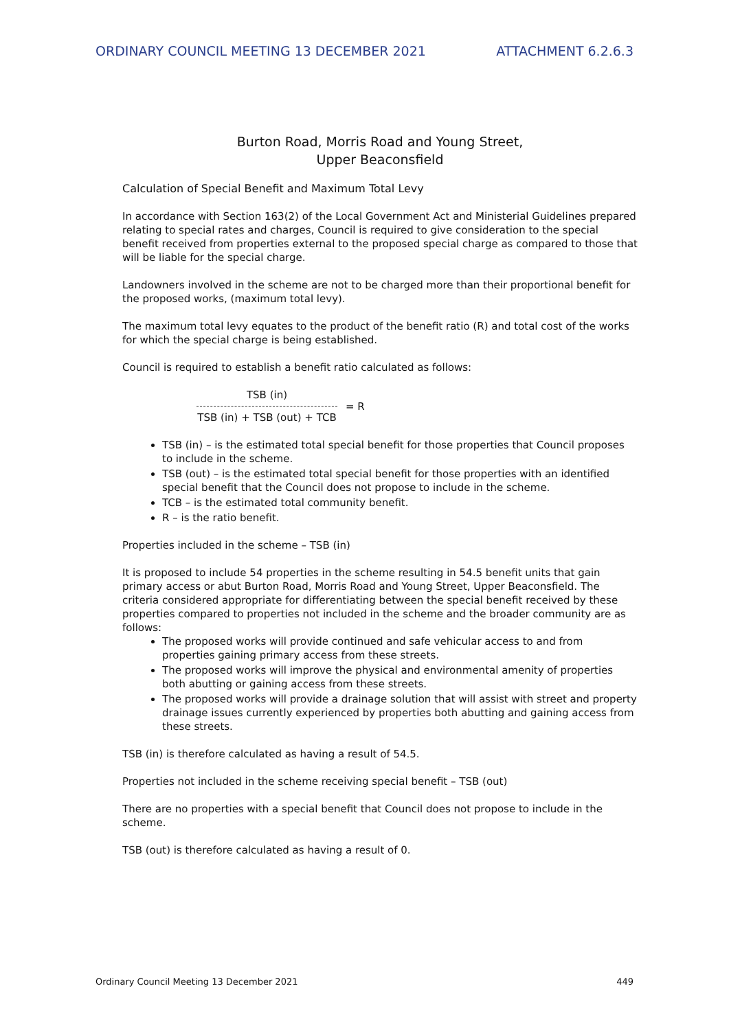ORDINARY COUNCIL MEETING 13 DECEMBER 2021 ATTACHMENT 6.2.6.3
Burton Road, Morris Road and Young Street,
Upper Beaconsfield
Calculation of Special Benefit and Maximum Total Levy
In accordance with Section 163(2) of the Local Government Act and Ministerial Guidelines prepared relating to special rates and charges, Council is required to give consideration to the special benefit received from properties external to the proposed special charge as compared to those that will be liable for the special charge.
Landowners involved in the scheme are not to be charged more than their proportional benefit for the proposed works, (maximum total levy).
The maximum total levy equates to the product of the benefit ratio (R) and total cost of the works for which the special charge is being established.
Council is required to establish a benefit ratio calculated as follows:
TSB (in)
TSB (in) + TSB (out) + TCB
= R
TSB (in) – is the estimated total special benefit for those properties that Council proposes to include in the scheme.
TSB (out) – is the estimated total special benefit for those properties with an identified special benefit that the Council does not propose to include in the scheme.
TCB – is the estimated total community benefit.
R – is the ratio benefit.
Properties included in the scheme – TSB (in)
It is proposed to include 54 properties in the scheme resulting in 54.5 benefit units that gain primary access or abut Burton Road, Morris Road and Young Street, Upper Beaconsfield. The criteria considered appropriate for differentiating between the special benefit received by these properties compared to properties not included in the scheme and the broader community are as follows:
The proposed works will provide continued and safe vehicular access to and from properties gaining primary access from these streets.
The proposed works will improve the physical and environmental amenity of properties both abutting or gaining access from these streets.
The proposed works will provide a drainage solution that will assist with street and property drainage issues currently experienced by properties both abutting and gaining access from these streets.
TSB (in) is therefore calculated as having a result of 54.5.
Properties not included in the scheme receiving special benefit – TSB (out)
There are no properties with a special benefit that Council does not propose to include in the scheme.
TSB (out) is therefore calculated as having a result of 0.
Ordinary Council Meeting 13 December 2021 449